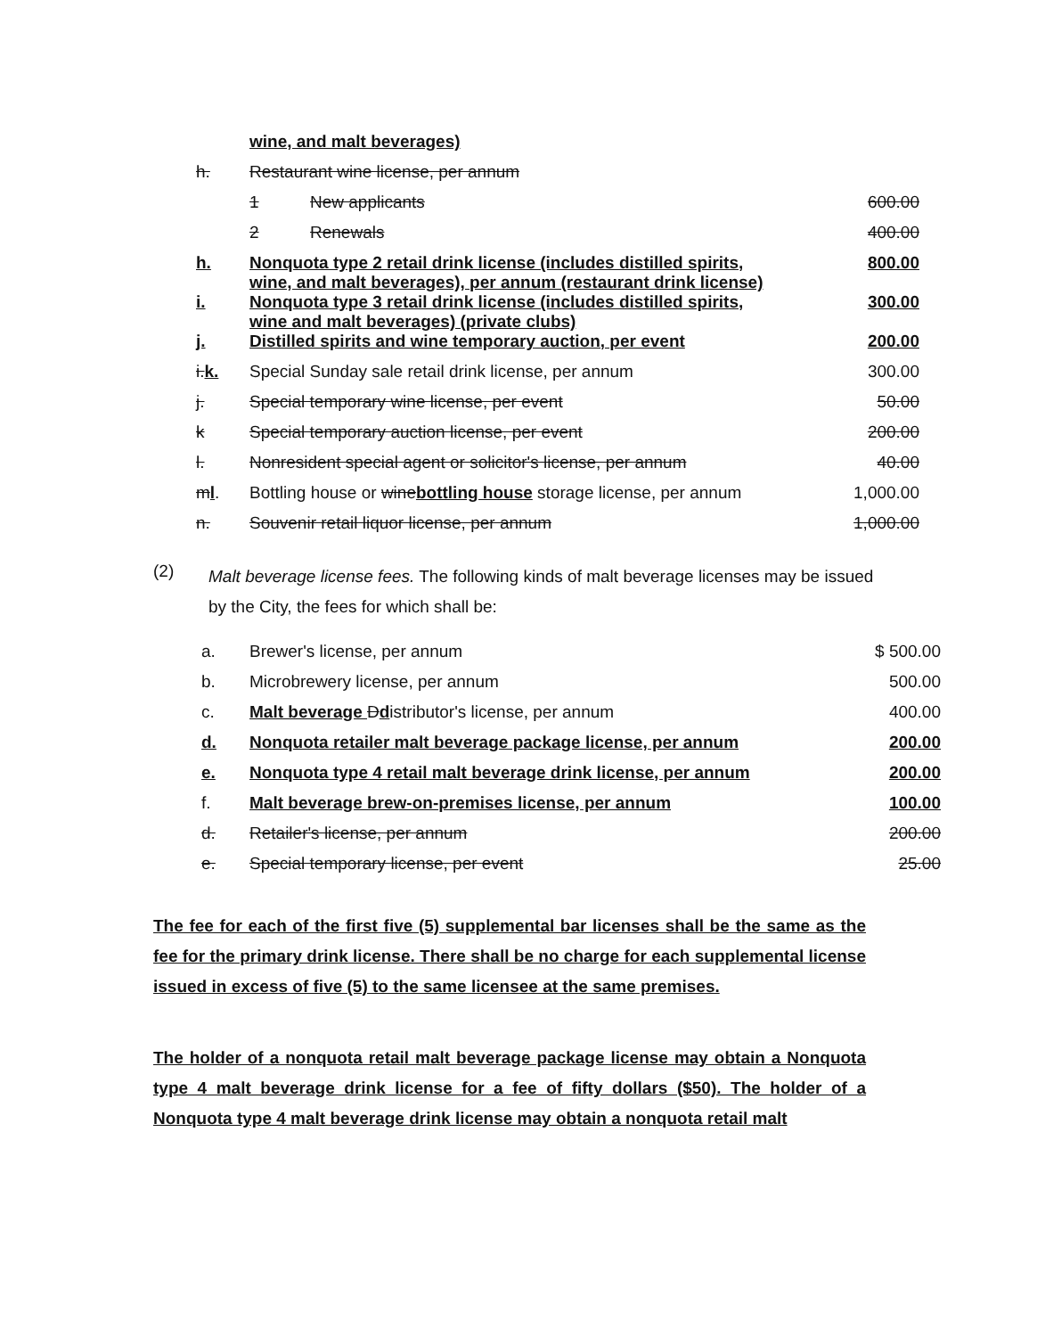| | wine, and malt beverages) | | |
| h. | Restaurant wine license, per annum | | |
| | 1 | New applicants | 600.00 |
| | 2 | Renewals | 400.00 |
| h. | Nonquota type 2 retail drink license (includes distilled spirits, wine, and malt beverages), per annum (restaurant drink license) | | 800.00 |
| i. | Nonquota type 3 retail drink license (includes distilled spirits, wine and malt beverages) (private clubs) | | 300.00 |
| j. | Distilled spirits and wine temporary auction, per event | | 200.00 |
| i. k. | Special Sunday sale retail drink license, per annum | | 300.00 |
| j. | Special temporary wine license, per event | | 50.00 |
| k | Special temporary auction license, per event | | 200.00 |
| l. | Nonresident special agent or solicitor's license, per annum | | 40.00 |
| m l . | Bottling house or wine bottling house storage license, per annum | | 1,000.00 |
| n. | Souvenir retail liquor license, per annum | | 1,000.00 |
(2)
Malt beverage license fees. The following kinds of malt beverage licenses may be issued by the City, the fees for which shall be:
| a. | Brewer's license, per annum | $ 500.00 |
| b. | Microbrewery license, per annum | 500.00 |
| c. | Malt beverage D d istributor's license, per annum | 400.00 |
| d. | Nonquota retailer malt beverage package license, per annum | 200.00 |
| e. | Nonquota type 4 retail malt beverage drink license, per annum | 200.00 |
| f. | Malt beverage brew-on-premises license, per annum | 100.00 |
| d. | Retailer's license, per annum | 200.00 |
| e. | Special temporary license, per event | 25.00 |
The fee for each of the first five (5) supplemental bar licenses shall be the same as the fee for the primary drink license. There shall be no charge for each supplemental license issued in excess of five (5) to the same licensee at the same premises.
The holder of a nonquota retail malt beverage package license may obtain a Nonquota type 4 malt beverage drink license for a fee of fifty dollars ($50). The holder of a Nonquota type 4 malt beverage drink license may obtain a nonquota retail malt